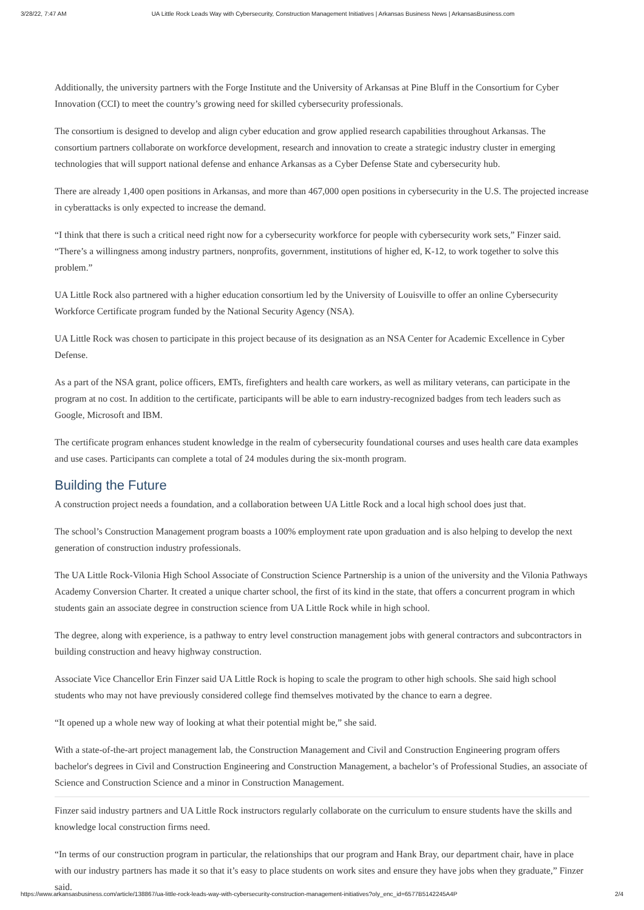3/28/22, 7:47 AM UA Little Rock Leads Way with Cybersecurity, Construction Management Initiatives | Arkansas Business News | ArkansasBusiness.com
Additionally, the university partners with the Forge Institute and the University of Arkansas at Pine Bluff in the Consortium for Cyber Innovation (CCI) to meet the country’s growing need for skilled cybersecurity professionals.
The consortium is designed to develop and align cyber education and grow applied research capabilities throughout Arkansas. The consortium partners collaborate on workforce development, research and innovation to create a strategic industry cluster in emerging technologies that will support national defense and enhance Arkansas as a Cyber Defense State and cybersecurity hub.
There are already 1,400 open positions in Arkansas, and more than 467,000 open positions in cybersecurity in the U.S. The projected increase in cyberattacks is only expected to increase the demand.
“I think that there is such a critical need right now for a cybersecurity workforce for people with cybersecurity work sets,” Finzer said. “There’s a willingness among industry partners, nonprofits, government, institutions of higher ed, K-12, to work together to solve this problem.”
UA Little Rock also partnered with a higher education consortium led by the University of Louisville to offer an online Cybersecurity Workforce Certificate program funded by the National Security Agency (NSA).
UA Little Rock was chosen to participate in this project because of its designation as an NSA Center for Academic Excellence in Cyber Defense.
As a part of the NSA grant, police officers, EMTs, firefighters and health care workers, as well as military veterans, can participate in the program at no cost. In addition to the certificate, participants will be able to earn industry-recognized badges from tech leaders such as Google, Microsoft and IBM.
The certificate program enhances student knowledge in the realm of cybersecurity foundational courses and uses health care data examples and use cases. Participants can complete a total of 24 modules during the six-month program.
Building the Future
A construction project needs a foundation, and a collaboration between UA Little Rock and a local high school does just that.
The school’s Construction Management program boasts a 100% employment rate upon graduation and is also helping to develop the next generation of construction industry professionals.
The UA Little Rock-Vilonia High School Associate of Construction Science Partnership is a union of the university and the Vilonia Pathways Academy Conversion Charter. It created a unique charter school, the first of its kind in the state, that offers a concurrent program in which students gain an associate degree in construction science from UA Little Rock while in high school.
The degree, along with experience, is a pathway to entry level construction management jobs with general contractors and subcontractors in building construction and heavy highway construction.
Associate Vice Chancellor Erin Finzer said UA Little Rock is hoping to scale the program to other high schools. She said high school students who may not have previously considered college find themselves motivated by the chance to earn a degree.
“It opened up a whole new way of looking at what their potential might be,” she said.
With a state-of-the-art project management lab, the Construction Management and Civil and Construction Engineering program offers bachelor's degrees in Civil and Construction Engineering and Construction Management, a bachelor’s of Professional Studies, an associate of Science and Construction Science and a minor in Construction Management.
Finzer said industry partners and UA Little Rock instructors regularly collaborate on the curriculum to ensure students have the skills and knowledge local construction firms need.
“In terms of our construction program in particular, the relationships that our program and Hank Bray, our department chair, have in place with our industry partners has made it so that it’s easy to place students on work sites and ensure they have jobs when they graduate,” Finzer said.
https://www.arkansasbusiness.com/article/138867/ua-little-rock-leads-way-with-cybersecurity-construction-management-initiatives?oly_enc_id=6577B5142245A4P 2/4